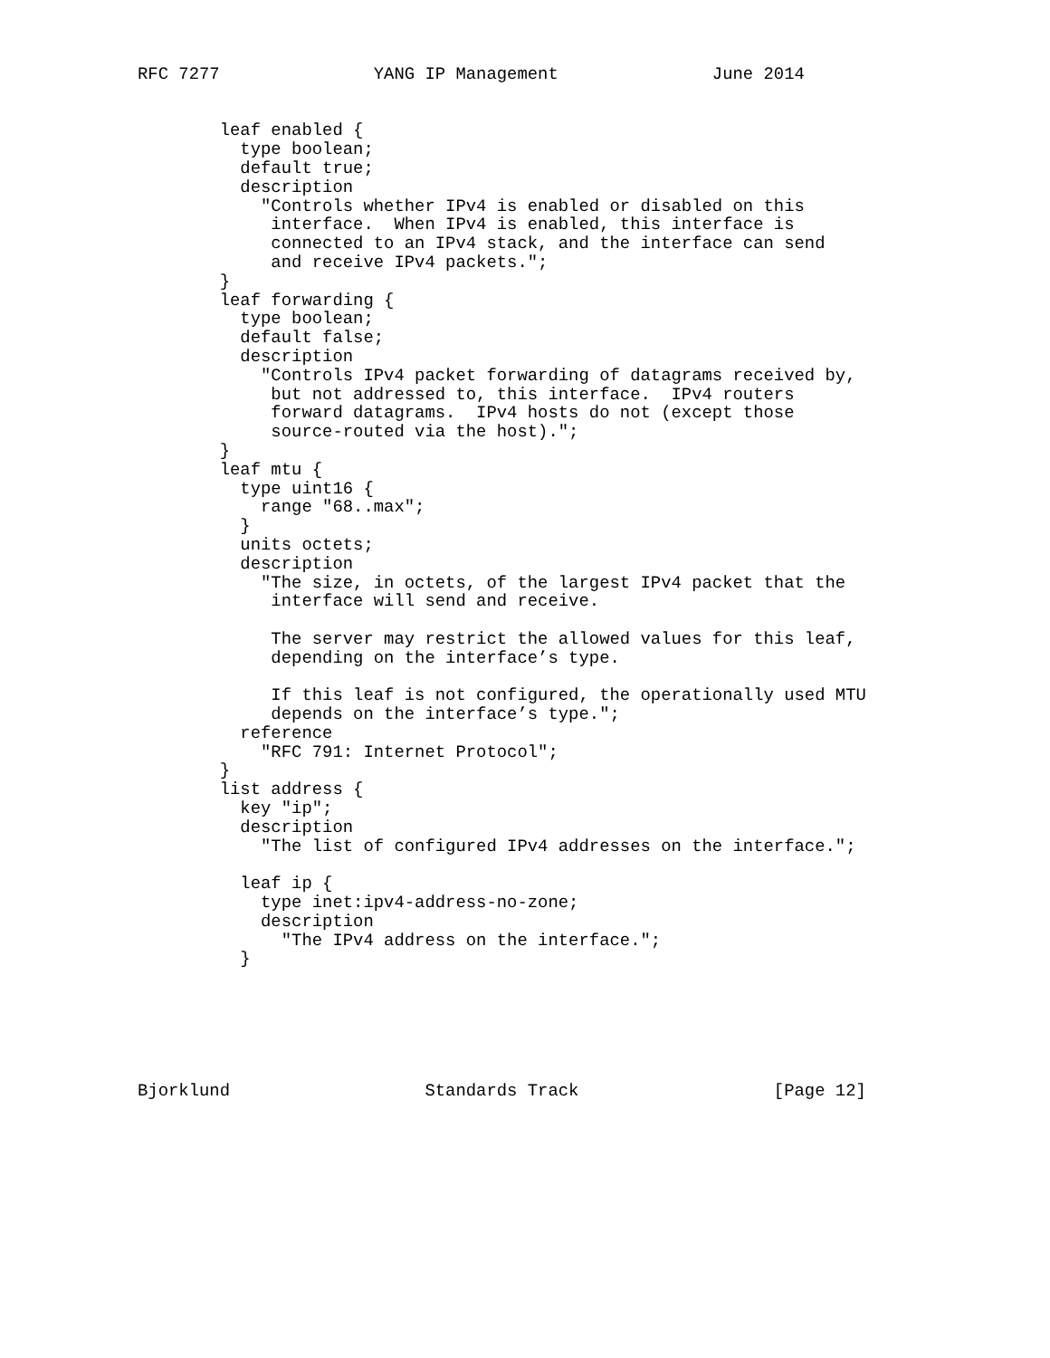RFC 7277               YANG IP Management               June 2014


        leaf enabled {
          type boolean;
          default true;
          description
            "Controls whether IPv4 is enabled or disabled on this
             interface.  When IPv4 is enabled, this interface is
             connected to an IPv4 stack, and the interface can send
             and receive IPv4 packets.";
        }
        leaf forwarding {
          type boolean;
          default false;
          description
            "Controls IPv4 packet forwarding of datagrams received by,
             but not addressed to, this interface.  IPv4 routers
             forward datagrams.  IPv4 hosts do not (except those
             source-routed via the host).";
        }
        leaf mtu {
          type uint16 {
            range "68..max";
          }
          units octets;
          description
            "The size, in octets, of the largest IPv4 packet that the
             interface will send and receive.

             The server may restrict the allowed values for this leaf,
             depending on the interface’s type.

             If this leaf is not configured, the operationally used MTU
             depends on the interface’s type.";
          reference
            "RFC 791: Internet Protocol";
        }
        list address {
          key "ip";
          description
            "The list of configured IPv4 addresses on the interface.";

          leaf ip {
            type inet:ipv4-address-no-zone;
            description
              "The IPv4 address on the interface.";
          }






Bjorklund                   Standards Track                   [Page 12]